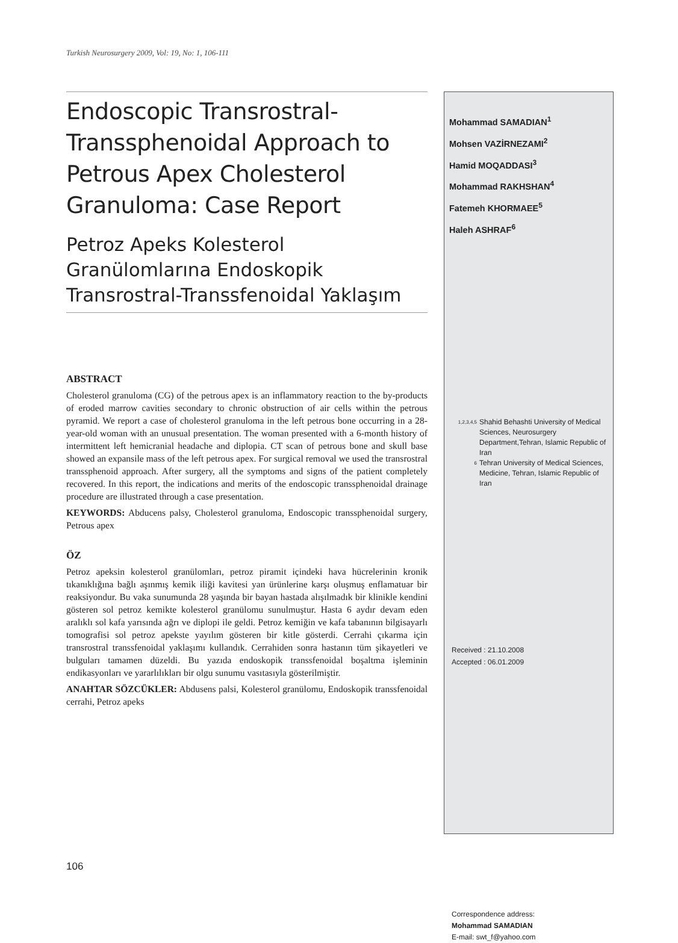Turkish Neurosurgery 2009, Vol: 19, No: 1, 106-111
Endoscopic Transrostral-Transsphenoidal Approach to Petrous Apex Cholesterol Granuloma: Case Report
Petroz Apeks Kolesterol Granülomlarına Endoskopik Transrostral-Transsfenoidal Yaklaşım
ABSTRACT
Cholesterol granuloma (CG) of the petrous apex is an inflammatory reaction to the by-products of eroded marrow cavities secondary to chronic obstruction of air cells within the petrous pyramid. We report a case of cholesterol granuloma in the left petrous bone occurring in a 28-year-old woman with an unusual presentation. The woman presented with a 6-month history of intermittent left hemicranial headache and diplopia. CT scan of petrous bone and skull base showed an expansile mass of the left petrous apex. For surgical removal we used the transrostral transsphenoid approach. After surgery, all the symptoms and signs of the patient completely recovered. In this report, the indications and merits of the endoscopic transsphenoidal drainage procedure are illustrated through a case presentation.
KEYWORDS: Abducens palsy, Cholesterol granuloma, Endoscopic transsphenoidal surgery, Petrous apex
ÖZ
Petroz apeksin kolesterol granülomları, petroz piramit içindeki hava hücrelerinin kronik tıkanıklığına bağlı aşınmış kemik iliği kavitesi yan ürünlerine karşı oluşmuş enflamatuar bir reaksiyondur. Bu vaka sunumunda 28 yaşında bir bayan hastada alışılmadık bir klinikle kendini gösteren sol petroz kemikte kolesterol granülomu sunulmuştur. Hasta 6 aydır devam eden aralıklı sol kafa yarısında ağrı ve diplopi ile geldi. Petroz kemiğin ve kafa tabanının bilgisayarlı tomografisi sol petroz apekste yayılım gösteren bir kitle gösterdi. Cerrahi çıkarma için transrostral transsfenoidal yaklaşımı kullandık. Cerrahiden sonra hastanın tüm şikayetleri ve bulguları tamamen düzeldi. Bu yazıda endoskopik transsfenoidal boşaltma işleminin endikasyonları ve yararlılıkları bir olgu sunumu vasıtasıyla gösterilmiştir.
ANAHTAR SÖZCÜKLER: Abdusens palsi, Kolesterol granülomu, Endoskopik transsfenoidal cerrahi, Petroz apeks
Mohammad SAMADIAN<sup>1</sup>
Mohsen VAZİRNEZAMI<sup>2</sup>
Hamid MOQADDASI<sup>3</sup>
Mohammad RAKHSHAN<sup>4</sup>
Fatemeh KHORMAEE<sup>5</sup>
Haleh ASHRAF<sup>6</sup>
1,2,3,4,5
Shahid Behashti University of Medical Sciences, Neurosurgery Department,Tehran, Islamic Republic of Iran
6
Tehran University of Medical Sciences, Medicine, Tehran, Islamic Republic of Iran
Received : 21.10.2008
Accepted : 06.01.2009
Correspondence address:
Mohammad SAMADIAN
E-mail: swt_f@yahoo.com
106